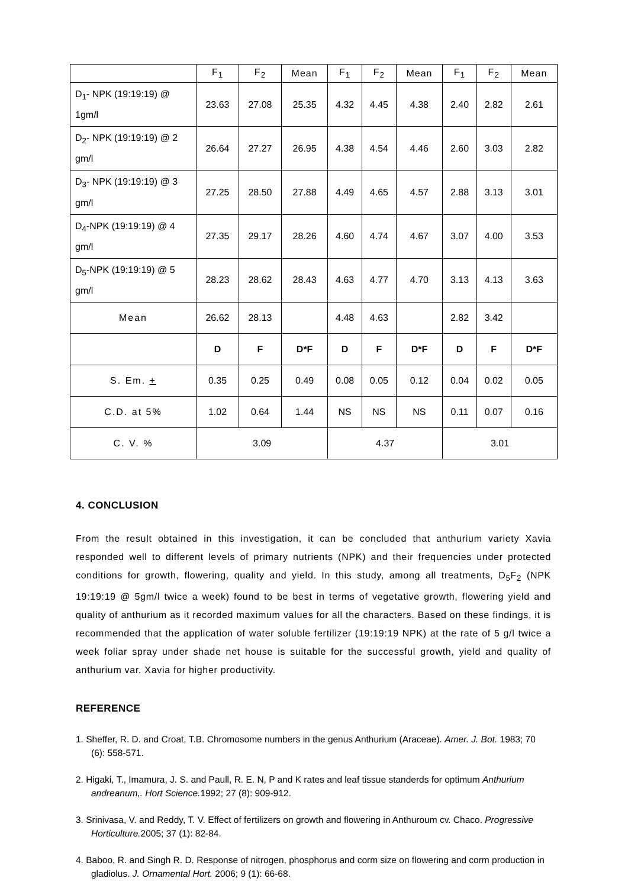| | F<sub>1</sub> | F<sub>2</sub> | Mean | F<sub>1</sub> | F<sub>2</sub> | Mean | F<sub>1</sub> | F<sub>2</sub> | Mean |
| D<sub>1</sub>- NPK (19:19:19) @ 1gm/l | 23.63 | 27.08 | 25.35 | 4.32 | 4.45 | 4.38 | 2.40 | 2.82 | 2.61 |
| D<sub>2</sub>- NPK (19:19:19) @ 2 gm/l | 26.64 | 27.27 | 26.95 | 4.38 | 4.54 | 4.46 | 2.60 | 3.03 | 2.82 |
| D<sub>3</sub>- NPK (19:19:19) @ 3 gm/l | 27.25 | 28.50 | 27.88 | 4.49 | 4.65 | 4.57 | 2.88 | 3.13 | 3.01 |
| D<sub>4</sub>-NPK (19:19:19) @ 4 gm/l | 27.35 | 29.17 | 28.26 | 4.60 | 4.74 | 4.67 | 3.07 | 4.00 | 3.53 |
| D<sub>5</sub>-NPK (19:19:19) @ 5 gm/l | 28.23 | 28.62 | 28.43 | 4.63 | 4.77 | 4.70 | 3.13 | 4.13 | 3.63 |
| Mean | 26.62 | 28.13 | | 4.48 | 4.63 | | 2.82 | 3.42 | |
| | D | F | D*F | D | F | D*F | D | F | D*F |
| S. Em. + | 0.35 | 0.25 | 0.49 | 0.08 | 0.05 | 0.12 | 0.04 | 0.02 | 0.05 |
| C.D. at 5% | 1.02 | 0.64 | 1.44 | NS | NS | NS | 0.11 | 0.07 | 0.16 |
| C. V. % | 3.09 | | | 4.37 | | | 3.01 | | |
4. CONCLUSION
From the result obtained in this investigation, it can be concluded that anthurium variety Xavia responded well to different levels of primary nutrients (NPK) and their frequencies under protected conditions for growth, flowering, quality and yield. In this study, among all treatments, D<sub>5</sub>F<sub>2</sub> (NPK 19:19:19 @ 5gm/l twice a week) found to be best in terms of vegetative growth, flowering yield and quality of anthurium as it recorded maximum values for all the characters. Based on these findings, it is recommended that the application of water soluble fertilizer (19:19:19 NPK) at the rate of 5 g/l twice a week foliar spray under shade net house is suitable for the successful growth, yield and quality of anthurium var. Xavia for higher productivity.
REFERENCE
1. Sheffer, R. D. and Croat, T.B. Chromosome numbers in the genus Anthurium (Araceae). Amer. J. Bot. 1983; 70 (6): 558-571.
2. Higaki, T., Imamura, J. S. and Paull, R. E. N, P and K rates and leaf tissue standerds for optimum Anthurium andreanum,. Hort Science. 1992; 27 (8): 909-912.
3. Srinivasa, V. and Reddy, T. V. Effect of fertilizers on growth and flowering in Anthuroum cv. Chaco. Progressive Horticulture. 2005; 37 (1): 82-84.
4. Baboo, R. and Singh R. D. Response of nitrogen, phosphorus and corm size on flowering and corm production in gladiolus. J. Ornamental Hort. 2006; 9 (1): 66-68.